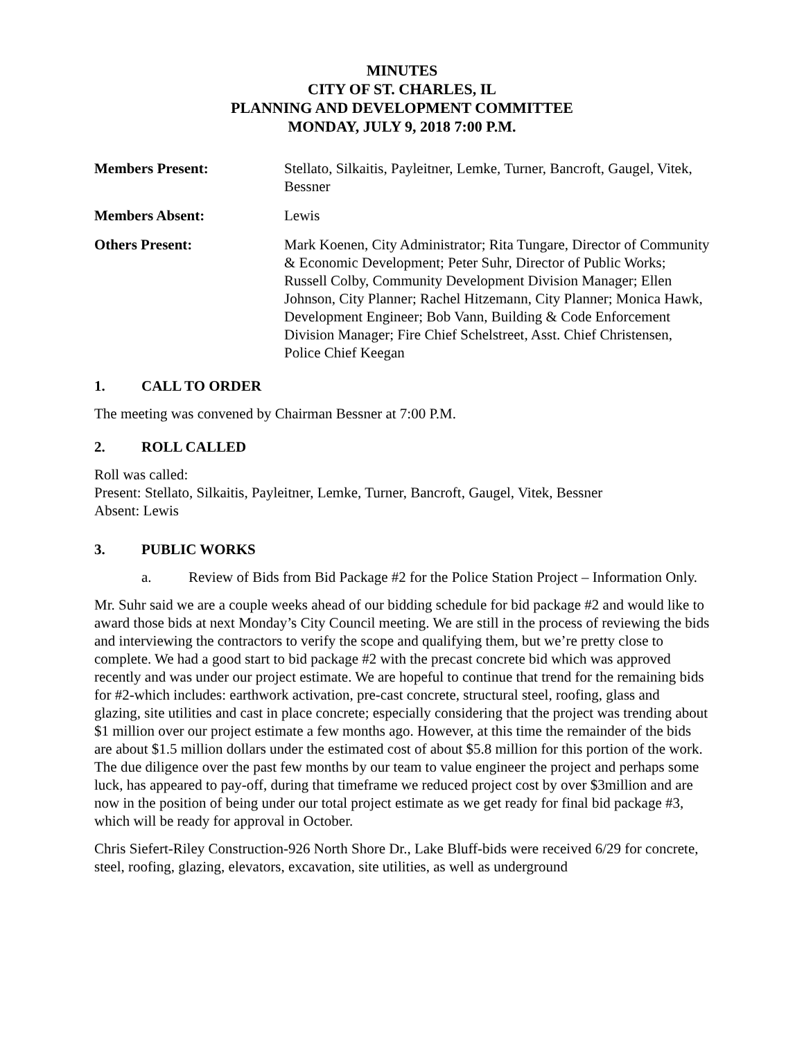MINUTES
CITY OF ST. CHARLES, IL
PLANNING AND DEVELOPMENT COMMITTEE
MONDAY, JULY 9, 2018 7:00 P.M.
Members Present: Stellato, Silkaitis, Payleitner, Lemke, Turner, Bancroft, Gaugel, Vitek, Bessner
Members Absent: Lewis
Others Present: Mark Koenen, City Administrator; Rita Tungare, Director of Community & Economic Development; Peter Suhr, Director of Public Works; Russell Colby, Community Development Division Manager; Ellen Johnson, City Planner; Rachel Hitzemann, City Planner; Monica Hawk, Development Engineer; Bob Vann, Building & Code Enforcement Division Manager; Fire Chief Schelstreet, Asst. Chief Christensen, Police Chief Keegan
1. CALL TO ORDER
The meeting was convened by Chairman Bessner at 7:00 P.M.
2. ROLL CALLED
Roll was called:
Present: Stellato, Silkaitis, Payleitner, Lemke, Turner, Bancroft, Gaugel, Vitek, Bessner
Absent: Lewis
3. PUBLIC WORKS
a. Review of Bids from Bid Package #2 for the Police Station Project – Information Only.
Mr. Suhr said we are a couple weeks ahead of our bidding schedule for bid package #2 and would like to award those bids at next Monday’s City Council meeting. We are still in the process of reviewing the bids and interviewing the contractors to verify the scope and qualifying them, but we’re pretty close to complete. We had a good start to bid package #2 with the precast concrete bid which was approved recently and was under our project estimate. We are hopeful to continue that trend for the remaining bids for #2-which includes: earthwork activation, pre-cast concrete, structural steel, roofing, glass and glazing, site utilities and cast in place concrete; especially considering that the project was trending about $1 million over our project estimate a few months ago. However, at this time the remainder of the bids are about $1.5 million dollars under the estimated cost of about $5.8 million for this portion of the work. The due diligence over the past few months by our team to value engineer the project and perhaps some luck, has appeared to pay-off, during that timeframe we reduced project cost by over $3million and are now in the position of being under our total project estimate as we get ready for final bid package #3, which will be ready for approval in October.
Chris Siefert-Riley Construction-926 North Shore Dr., Lake Bluff-bids were received 6/29 for concrete, steel, roofing, glazing, elevators, excavation, site utilities, as well as underground